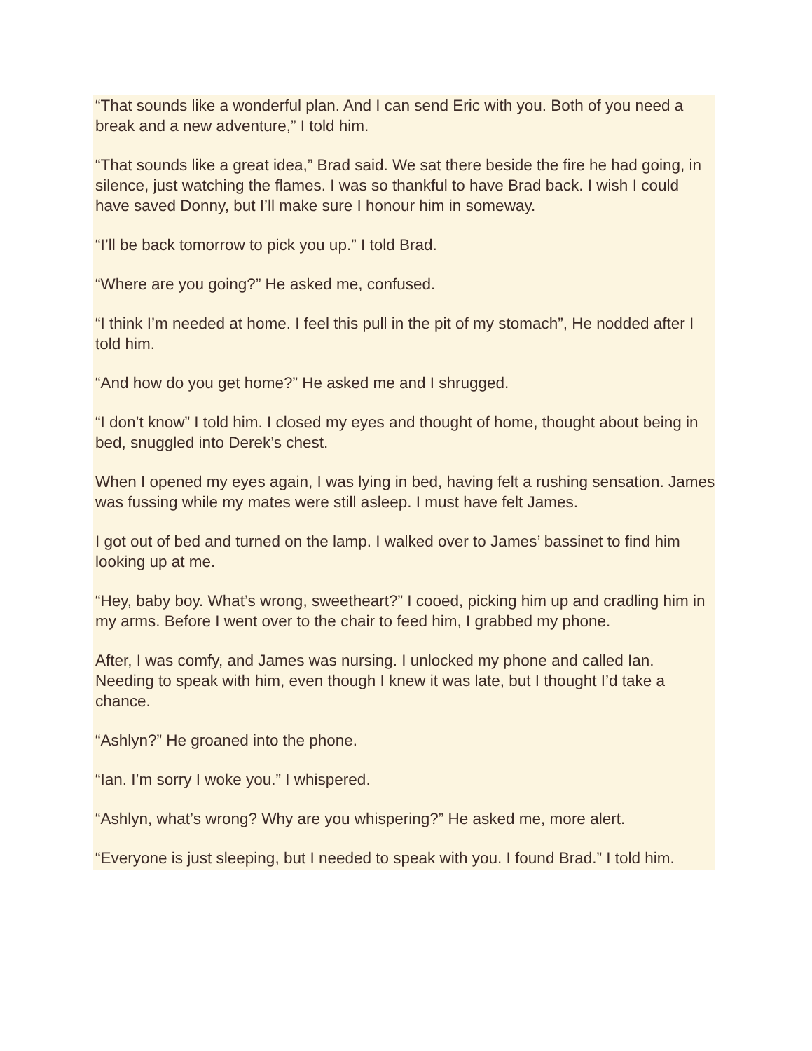“That sounds like a wonderful plan. And I can send Eric with you. Both of you need a break and a new adventure,” I told him.
“That sounds like a great idea,” Brad said. We sat there beside the fire he had going, in silence, just watching the flames. I was so thankful to have Brad back. I wish I could have saved Donny, but I’ll make sure I honour him in someway.
“I’ll be back tomorrow to pick you up.” I told Brad.
“Where are you going?” He asked me, confused.
“I think I’m needed at home. I feel this pull in the pit of my stomach”, He nodded after I told him.
“And how do you get home?” He asked me and I shrugged.
“I don’t know” I told him. I closed my eyes and thought of home, thought about being in bed, snuggled into Derek’s chest.
When I opened my eyes again, I was lying in bed, having felt a rushing sensation. James was fussing while my mates were still asleep. I must have felt James.
I got out of bed and turned on the lamp. I walked over to James’ bassinet to find him looking up at me.
“Hey, baby boy. What’s wrong, sweetheart?” I cooed, picking him up and cradling him in my arms. Before I went over to the chair to feed him, I grabbed my phone.
After, I was comfy, and James was nursing. I unlocked my phone and called Ian. Needing to speak with him, even though I knew it was late, but I thought I’d take a chance.
“Ashlyn?” He groaned into the phone.
“Ian. I’m sorry I woke you.” I whispered.
“Ashlyn, what’s wrong? Why are you whispering?” He asked me, more alert.
“Everyone is just sleeping, but I needed to speak with you. I found Brad.” I told him.